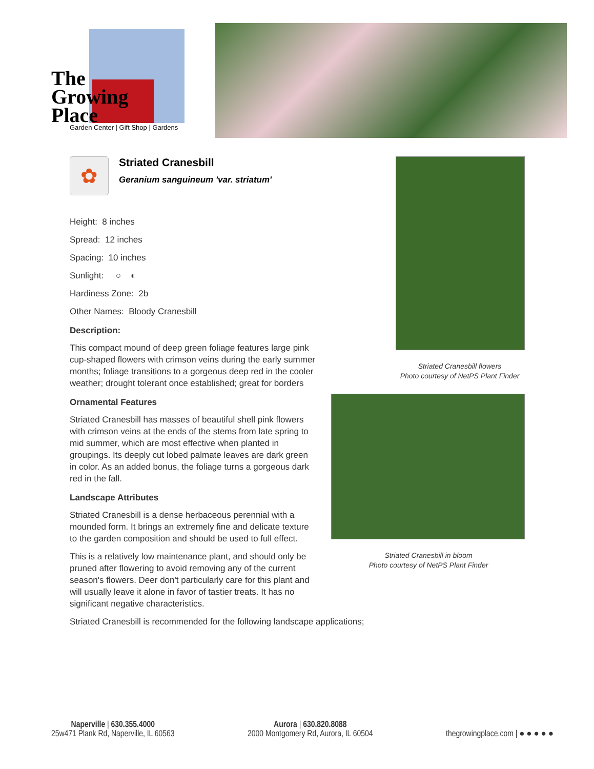The
Growing
Place
Garden Center | Gift Shop | Gardens
✿
Striated Cranesbill
Geranium sanguineum 'var. striatum'
Height: 8 inches
Spread: 12 inches
Spacing: 10 inches
Sunlight: ○ ◐
Hardiness Zone: 2b
Other Names: Bloody Cranesbill
Description:
This compact mound of deep green foliage features large pink cup-shaped flowers with crimson veins during the early summer months; foliage transitions to a gorgeous deep red in the cooler weather; drought tolerant once established; great for borders
Ornamental Features
Striated Cranesbill has masses of beautiful shell pink flowers with crimson veins at the ends of the stems from late spring to mid summer, which are most effective when planted in groupings. Its deeply cut lobed palmate leaves are dark green in color. As an added bonus, the foliage turns a gorgeous dark red in the fall.
Landscape Attributes
Striated Cranesbill is a dense herbaceous perennial with a mounded form. It brings an extremely fine and delicate texture to the garden composition and should be used to full effect.
This is a relatively low maintenance plant, and should only be pruned after flowering to avoid removing any of the current season's flowers. Deer don't particularly care for this plant and will usually leave it alone in favor of tastier treats. It has no significant negative characteristics.
Striated Cranesbill is recommended for the following landscape applications;
Striated Cranesbill flowers
Photo courtesy of NetPS Plant Finder
Striated Cranesbill in bloom
Photo courtesy of NetPS Plant Finder
Naperville | 630.355.4000
25w471 Plank Rd, Naperville, IL 60563
Aurora | 630.820.8088
2000 Montgomery Rd, Aurora, IL 60504
thegrowingplace.com | ● ● ● ● ●